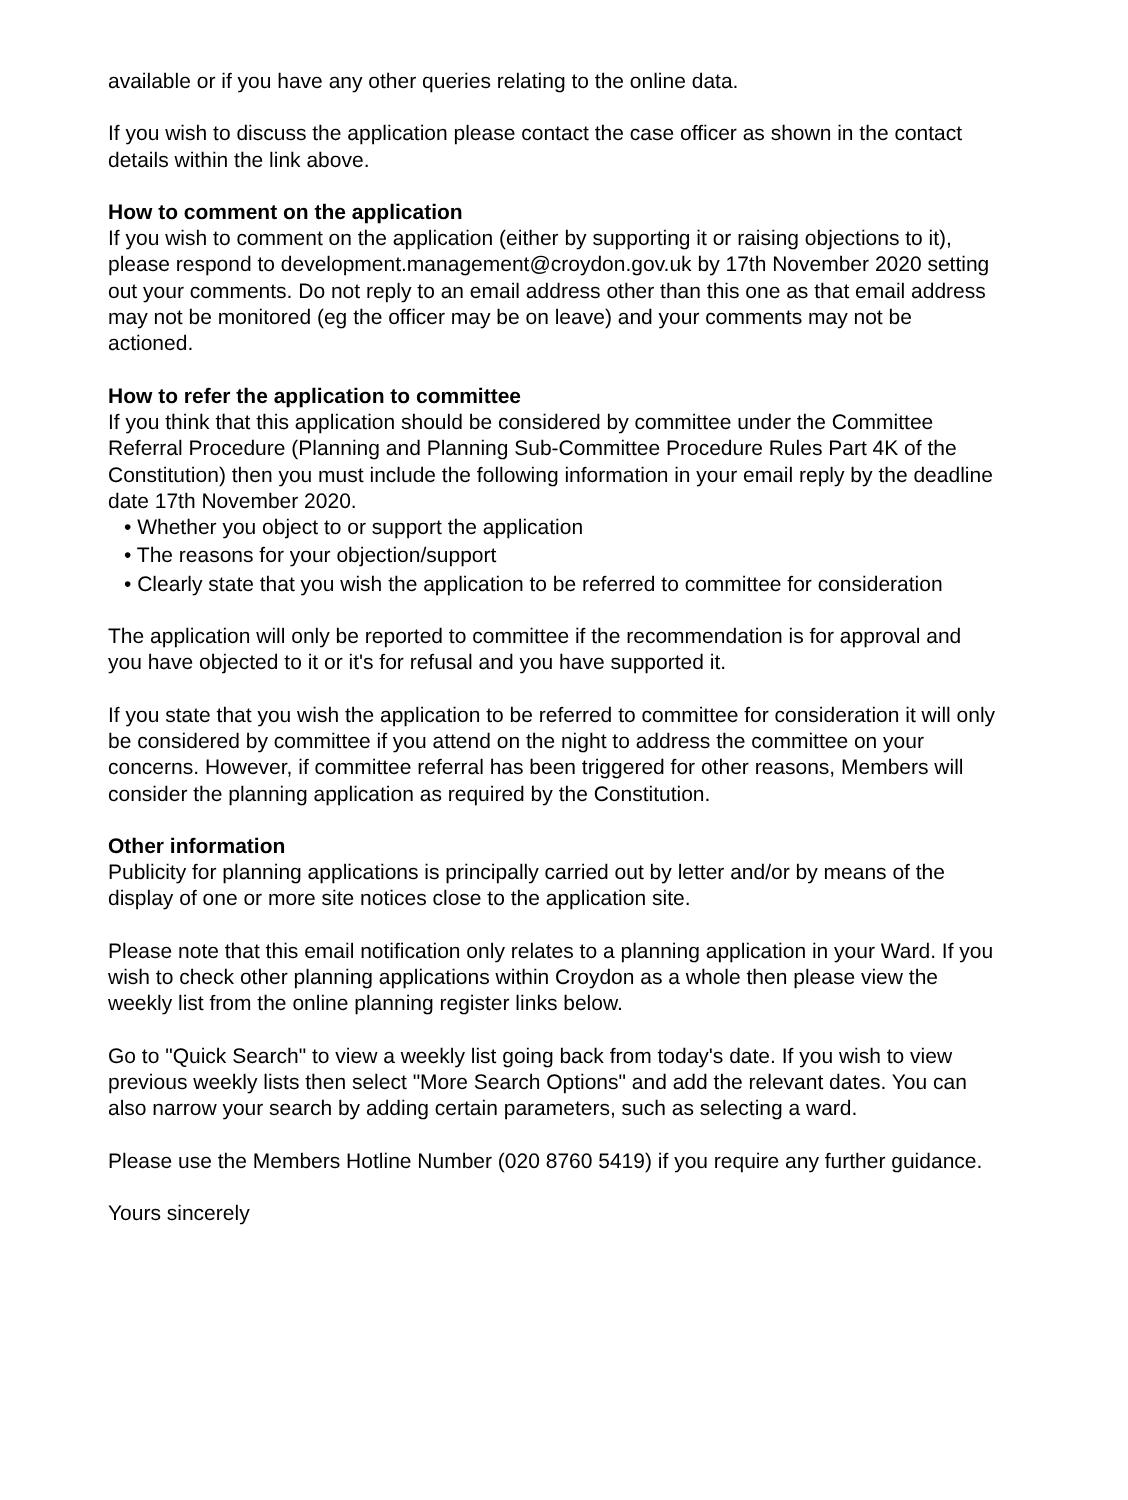available or if you have any other queries relating to the online data.
If you wish to discuss the application please contact the case officer as shown in the contact details within the link above.
How to comment on the application
If you wish to comment on the application (either by supporting it or raising objections to it), please respond to development.management@croydon.gov.uk by 17th November 2020 setting out your comments. Do not reply to an email address other than this one as that email address may not be monitored (eg the officer may be on leave) and your comments may not be actioned.
How to refer the application to committee
If you think that this application should be considered by committee under the Committee Referral Procedure (Planning and Planning Sub-Committee Procedure Rules Part 4K of the Constitution) then you must include the following information in your email reply by the deadline date 17th November 2020.
• Whether you object to or support the application
• The reasons for your objection/support
• Clearly state that you wish the application to be referred to committee for consideration
The application will only be reported to committee if the recommendation is for approval and you have objected to it or it's for refusal and you have supported it.
If you state that you wish the application to be referred to committee for consideration it will only be considered by committee if you attend on the night to address the committee on your concerns. However, if committee referral has been triggered for other reasons, Members will consider the planning application as required by the Constitution.
Other information
Publicity for planning applications is principally carried out by letter and/or by means of the display of one or more site notices close to the application site.
Please note that this email notification only relates to a planning application in your Ward. If you wish to check other planning applications within Croydon as a whole then please view the weekly list from the online planning register links below.
Go to "Quick Search" to view a weekly list going back from today's date. If you wish to view previous weekly lists then select "More Search Options" and add the relevant dates. You can also narrow your search by adding certain parameters, such as selecting a ward.
Please use the Members Hotline Number (020 8760 5419) if you require any further guidance.
Yours sincerely